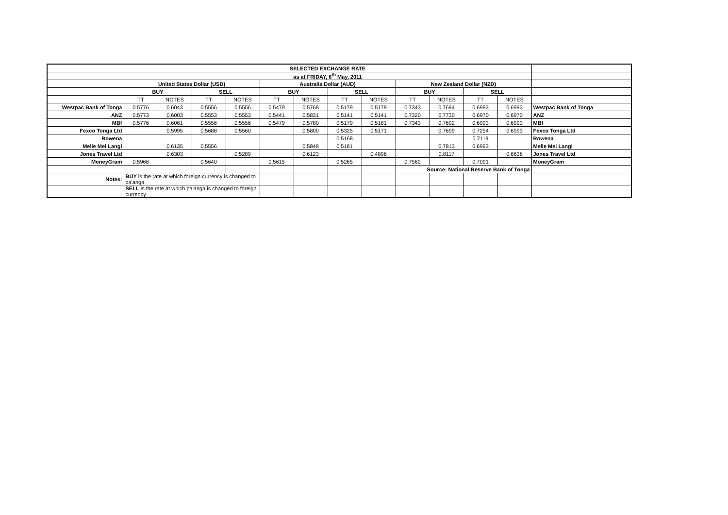| | SELECTED EXCHANGE RATE | | | | | | | | | | | | |
| | as at FRIDAY, 6<sup>th</sup> May, 2011 | | | | | | | | | | | | |
| | United States Dollar (USD) | | | | Australia Dollar (AUD) | | | | New Zealand Dollar (NZD) | | | | |
| | BUY | | SELL | | BUY | | SELL | | BUY | | SELL | | |
| | TT | NOTES | TT | NOTES | TT | NOTES | TT | NOTES | TT | NOTES | TT | NOTES | |
| Westpac Bank of Tonga | 0.5776 | 0.6043 | 0.5556 | 0.5556 | 0.5479 | 0.5768 | 0.5179 | 0.5179 | 0.7343 | 0.7694 | 0.6993 | 0.6993 | Westpac Bank of Tonga |
| ANZ | 0.5773 | 0.6003 | 0.5553 | 0.5553 | 0.5441 | 0.5831 | 0.5141 | 0.5141 | 0.7320 | 0.7730 | 0.6970 | 0.6970 | ANZ |
| MBf | 0.5776 | 0.6061 | 0.5556 | 0.5556 | 0.5479 | 0.5780 | 0.5179 | 0.5181 | 0.7343 | 0.7692 | 0.6993 | 0.6993 | MBf |
| Fexco Tonga Ltd | | 0.5995 | 0.5688 | 0.5560 | | 0.5800 | 0.5325 | 0.5171 | | 0.7699 | 0.7254 | 0.6993 | Fexco Tonga Ltd |
| Rowena | | | | | | | 0.5168 | | | | 0.7119 | | Rowena |
| Melie Mei Langi | | 0.6135 | 0.5556 | | | 0.5848 | 0.5181 | | | 0.7813 | 0.6993 | | Melie Mei Langi |
| Jones Travel Ltd | | 0.6303 | | 0.5289 | | 0.6123 | | 0.4896 | | 0.8117 | | 0.6638 | Jones Travel Ltd |
| MoneyGram | 0.5966 | | 0.5640 | | 0.5615 | | 0.5265 | | 0.7562 | | 0.7091 | | MoneyGram |
| | | | | | | | | | Source: National Reserve Bank of Tonga | | | | |
| Notes: | BUY is the rate at which foreign currency is changed to pa'anga | | | | | | | | | | | | |
| | SELL is the rate at which pa'anga is changed to foreign currency | | | | | | | | | | | | |